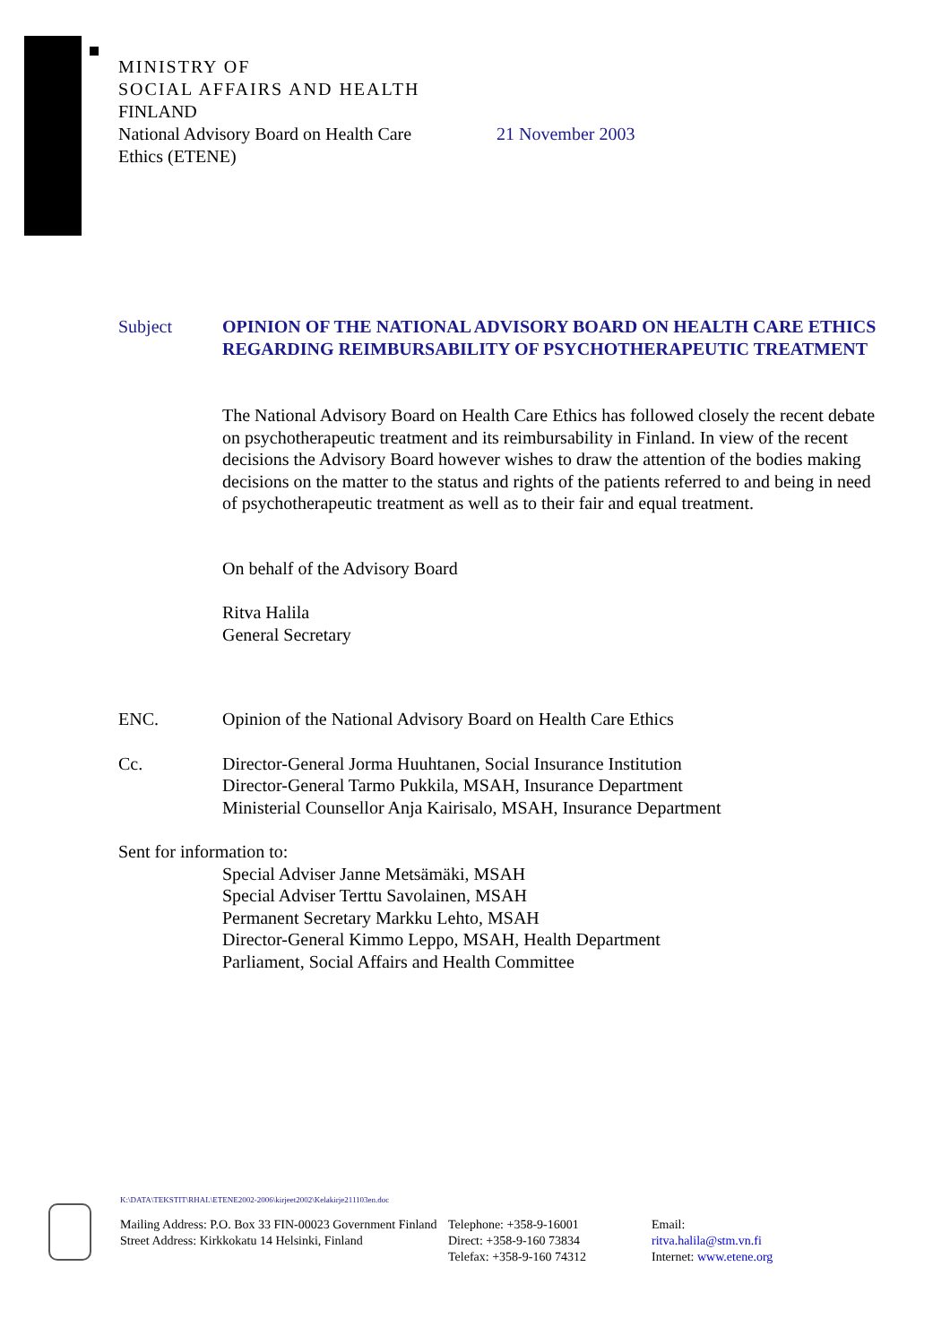MINISTRY OF
SOCIAL AFFAIRS AND HEALTH
FINLAND
National Advisory Board on Health Care
Ethics (ETENE)
21 November 2003
Subject OPINION OF THE NATIONAL ADVISORY BOARD ON HEALTH CARE ETHICS REGARDING REIMBURSABILITY OF PSYCHOTHERAPEUTIC TREATMENT
The National Advisory Board on Health Care Ethics has followed closely the recent debate on psychotherapeutic treatment and its reimbursability in Finland. In view of the recent decisions the Advisory Board however wishes to draw the attention of the bodies making decisions on the matter to the status and rights of the patients referred to and being in need of psychotherapeutic treatment as well as to their fair and equal treatment.
On behalf of the Advisory Board
Ritva Halila
General Secretary
ENC. Opinion of the National Advisory Board on Health Care Ethics
Cc. Director-General Jorma Huuhtanen, Social Insurance Institution
Director-General Tarmo Pukkila, MSAH, Insurance Department
Ministerial Counsellor Anja Kairisalo, MSAH, Insurance Department
Sent for information to:
Special Adviser Janne Metsämäki, MSAH
Special Adviser Terttu Savolainen, MSAH
Permanent Secretary Markku Lehto, MSAH
Director-General Kimmo Leppo, MSAH, Health Department
Parliament, Social Affairs and Health Committee
K:\DATA\TEKSTIT\RHAL\ETENE2002-2006\kirjeet2002\Kelakirje211103en.doc
Mailing Address: P.O. Box 33 FIN-00023 Government Finland
Street Address: Kirkkokatu 14 Helsinki, Finland
Telephone: +358-9-16001
Direct: +358-9-160 73834
Telefax: +358-9-160 74312
Email:
ritva.halila@stm.vn.fi
Internet: www.etene.org